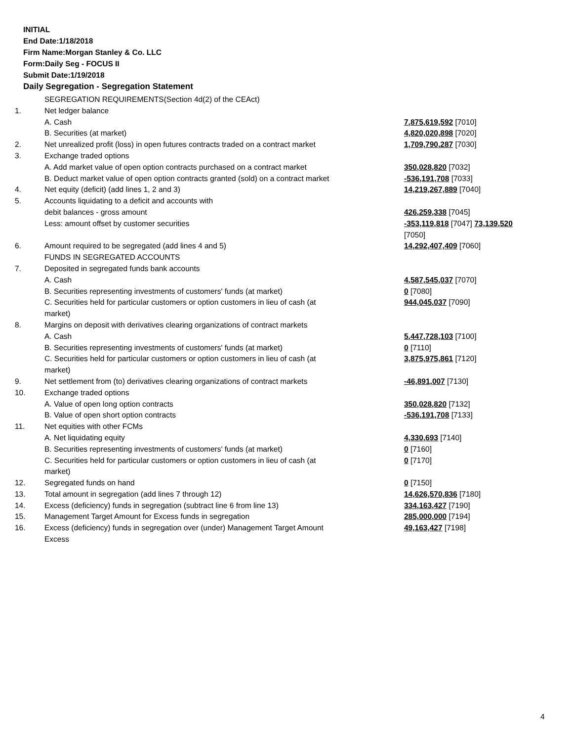INITIAL
End Date:1/18/2018
Firm Name:Morgan Stanley & Co. LLC
Form:Daily Seg - FOCUS II
Submit Date:1/19/2018
Daily Segregation - Segregation Statement
| | SEGREGATION REQUIREMENTS(Section 4d(2) of the CEAct) | |
| 1. | Net ledger balance | |
| | A. Cash | 7,875,619,592 [7010] |
| | B. Securities (at market) | 4,820,020,898 [7020] |
| 2. | Net unrealized profit (loss) in open futures contracts traded on a contract market | 1,709,790,287 [7030] |
| 3. | Exchange traded options | |
| | A. Add market value of open option contracts purchased on a contract market | 350,028,820 [7032] |
| | B. Deduct market value of open option contracts granted (sold) on a contract market | -536,191,708 [7033] |
| 4. | Net equity (deficit) (add lines 1, 2 and 3) | 14,219,267,889 [7040] |
| 5. | Accounts liquidating to a deficit and accounts with | |
| | debit balances - gross amount | 426,259,338 [7045] |
| | Less: amount offset by customer securities | -353,119,818 [7047] 73,139,520 [7050] |
| 6. | Amount required to be segregated (add lines 4 and 5) | 14,292,407,409 [7060] |
| | FUNDS IN SEGREGATED ACCOUNTS | |
| 7. | Deposited in segregated funds bank accounts | |
| | A. Cash | 4,587,545,037 [7070] |
| | B. Securities representing investments of customers' funds (at market) | 0 [7080] |
| | C. Securities held for particular customers or option customers in lieu of cash (at market) | 944,045,037 [7090] |
| 8. | Margins on deposit with derivatives clearing organizations of contract markets | |
| | A. Cash | 5,447,728,103 [7100] |
| | B. Securities representing investments of customers' funds (at market) | 0 [7110] |
| | C. Securities held for particular customers or option customers in lieu of cash (at market) | 3,875,975,861 [7120] |
| 9. | Net settlement from (to) derivatives clearing organizations of contract markets | -46,891,007 [7130] |
| 10. | Exchange traded options | |
| | A. Value of open long option contracts | 350,028,820 [7132] |
| | B. Value of open short option contracts | -536,191,708 [7133] |
| 11. | Net equities with other FCMs | |
| | A. Net liquidating equity | 4,330,693 [7140] |
| | B. Securities representing investments of customers' funds (at market) | 0 [7160] |
| | C. Securities held for particular customers or option customers in lieu of cash (at market) | 0 [7170] |
| 12. | Segregated funds on hand | 0 [7150] |
| 13. | Total amount in segregation (add lines 7 through 12) | 14,626,570,836 [7180] |
| 14. | Excess (deficiency) funds in segregation (subtract line 6 from line 13) | 334,163,427 [7190] |
| 15. | Management Target Amount for Excess funds in segregation | 285,000,000 [7194] |
| 16. | Excess (deficiency) funds in segregation over (under) Management Target Amount Excess | 49,163,427 [7198] |
4